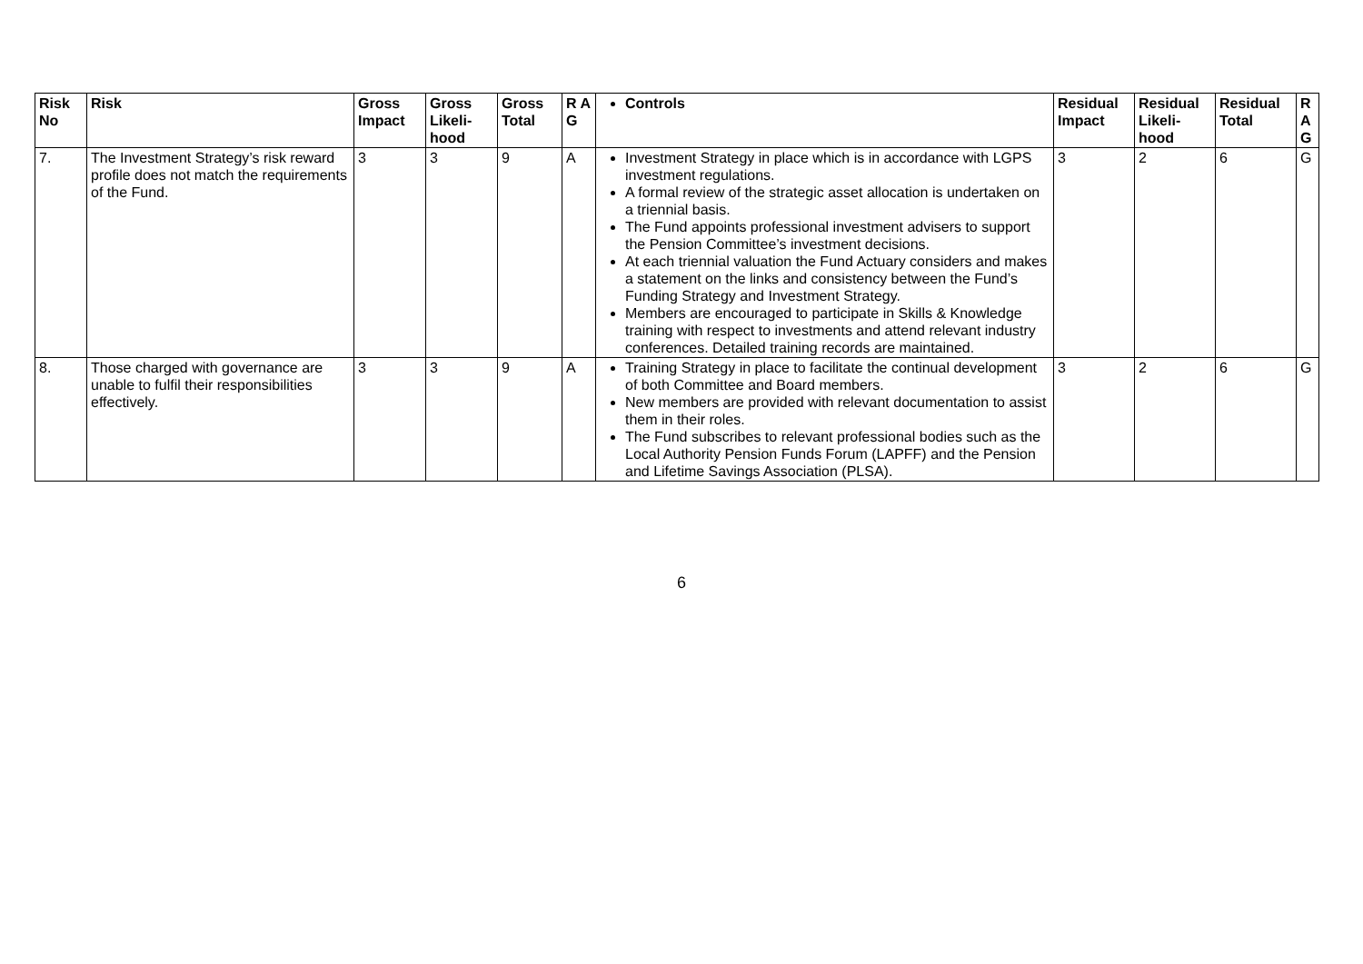| Risk No | Risk | Gross Impact | Gross Likeli-hood | Gross Total | R A G | Controls | Residual Impact | Residual Likeli-hood | Residual Total | R A G |
| --- | --- | --- | --- | --- | --- | --- | --- | --- | --- | --- |
| 7. | The Investment Strategy’s risk reward profile does not match the requirements of the Fund. | 3 | 3 | 9 | A | Investment Strategy in place which is in accordance with LGPS investment regulations. A formal review of the strategic asset allocation is undertaken on a triennial basis. The Fund appoints professional investment advisers to support the Pension Committee’s investment decisions. At each triennial valuation the Fund Actuary considers and makes a statement on the links and consistency between the Fund’s Funding Strategy and Investment Strategy. Members are encouraged to participate in Skills & Knowledge training with respect to investments and attend relevant industry conferences. Detailed training records are maintained. | 3 | 2 | 6 | G |
| 8. | Those charged with governance are unable to fulfil their responsibilities effectively. | 3 | 3 | 9 | A | Training Strategy in place to facilitate the continual development of both Committee and Board members. New members are provided with relevant documentation to assist them in their roles. The Fund subscribes to relevant professional bodies such as the Local Authority Pension Funds Forum (LAPFF) and the Pension and Lifetime Savings Association (PLSA). | 3 | 2 | 6 | G |
6